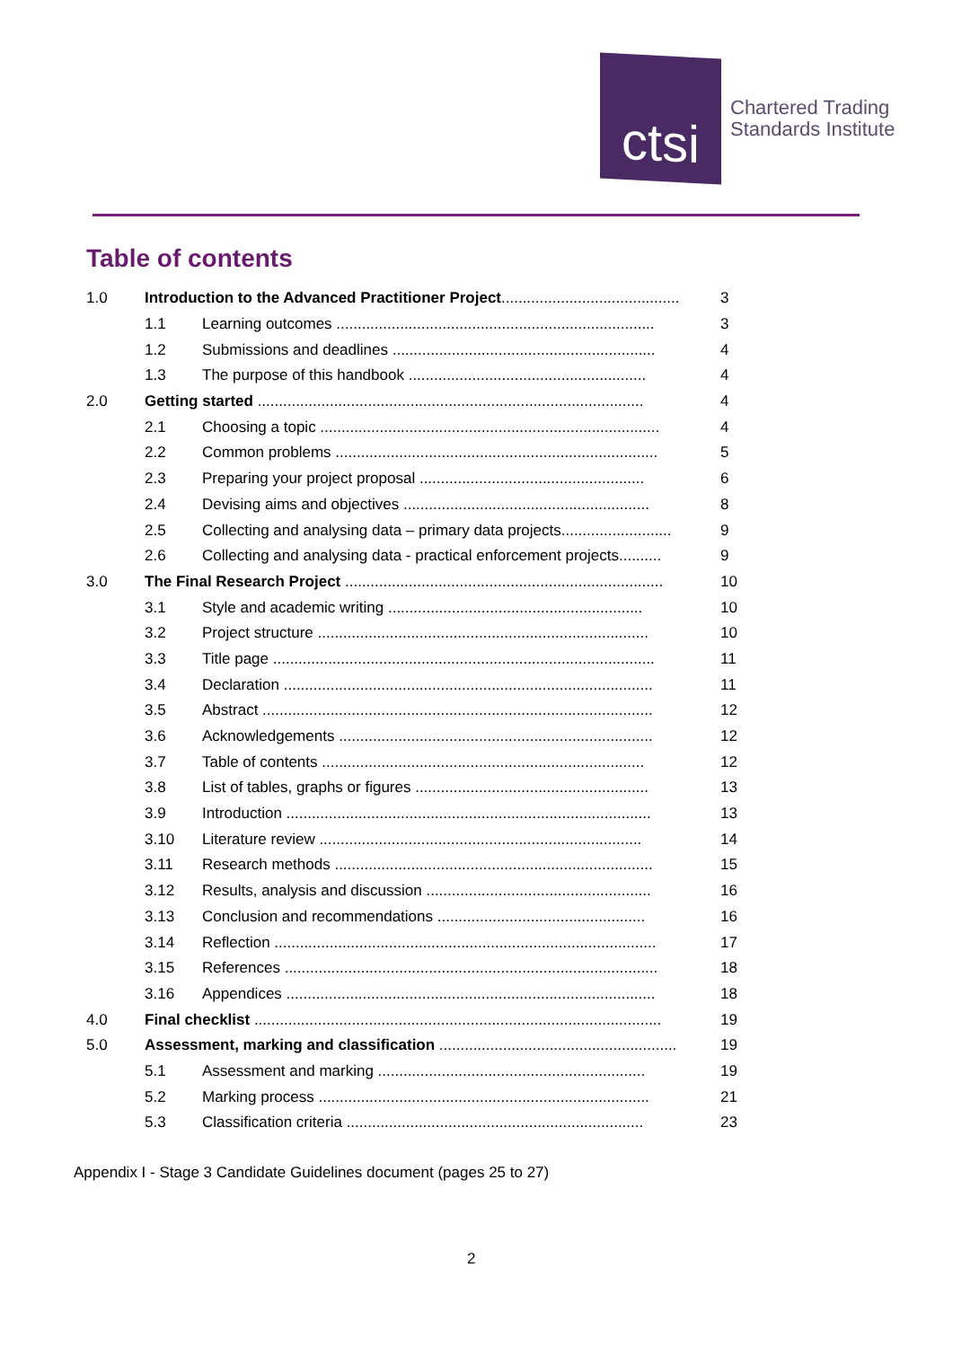ctsi
Chartered Trading
Standards Institute
Table of contents
| 1.0 | Introduction to the Advanced Practitioner Project .......................................... | | 3 |
| | 1.1 | Learning outcomes ........................................................................... | 3 |
| | 1.2 | Submissions and deadlines .............................................................. | 4 |
| | 1.3 | The purpose of this handbook ........................................................ | 4 |
| 2.0 | Getting started ........................................................................................... | | 4 |
| | 2.1 | Choosing a topic ................................................................................ | 4 |
| | 2.2 | Common problems ............................................................................ | 5 |
| | 2.3 | Preparing your project proposal ..................................................... | 6 |
| | 2.4 | Devising aims and objectives .......................................................... | 8 |
| | 2.5 | Collecting and analysing data – primary data projects.......................... | 9 |
| | 2.6 | Collecting and analysing data - practical enforcement projects.......... | 9 |
| 3.0 | The Final Research Project ........................................................................... | | 10 |
| | 3.1 | Style and academic writing ............................................................ | 10 |
| | 3.2 | Project structure .............................................................................. | 10 |
| | 3.3 | Title page .......................................................................................... | 11 |
| | 3.4 | Declaration ....................................................................................... | 11 |
| | 3.5 | Abstract ............................................................................................ | 12 |
| | 3.6 | Acknowledgements .......................................................................... | 12 |
| | 3.7 | Table of contents ............................................................................ | 12 |
| | 3.8 | List of tables, graphs or figures ....................................................... | 13 |
| | 3.9 | Introduction ...................................................................................... | 13 |
| | 3.10 | Literature review ............................................................................ | 14 |
| | 3.11 | Research methods ........................................................................... | 15 |
| | 3.12 | Results, analysis and discussion ..................................................... | 16 |
| | 3.13 | Conclusion and recommendations ................................................. | 16 |
| | 3.14 | Reflection .......................................................................................... | 17 |
| | 3.15 | References ........................................................................................ | 18 |
| | 3.16 | Appendices ....................................................................................... | 18 |
| 4.0 | Final checklist ................................................................................................ | | 19 |
| 5.0 | Assessment, marking and classification ........................................................ | | 19 |
| | 5.1 | Assessment and marking ............................................................... | 19 |
| | 5.2 | Marking process .............................................................................. | 21 |
| | 5.3 | Classification criteria ...................................................................... | 23 |
Appendix I - Stage 3 Candidate Guidelines document (pages 25 to 27)
2